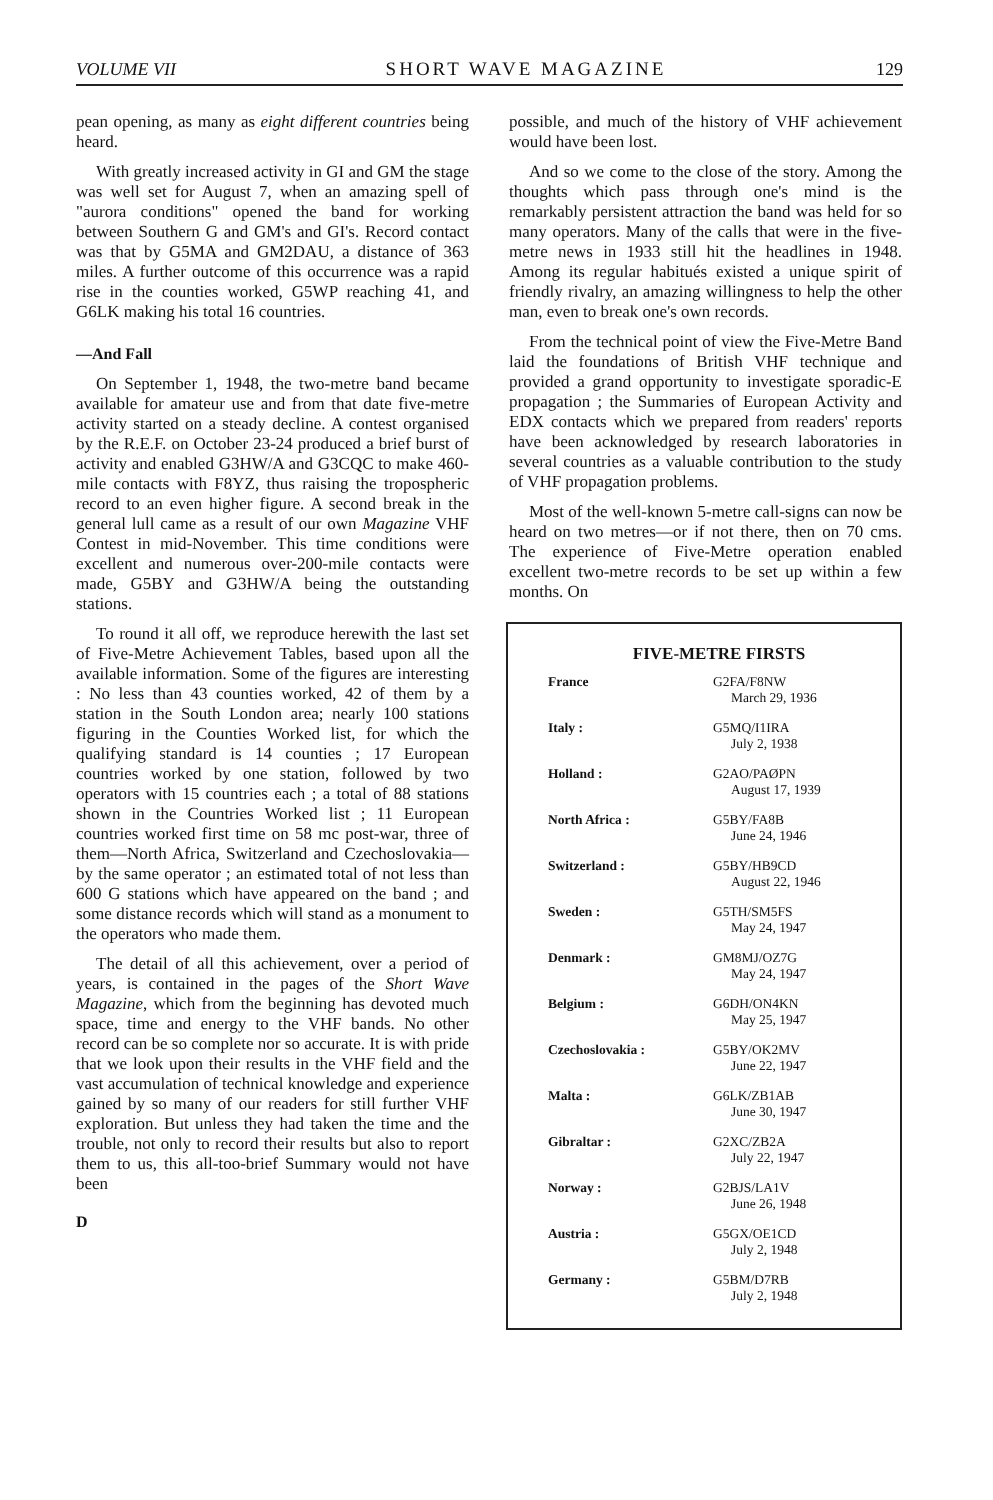VOLUME VII SHORT WAVE MAGAZINE 129
pean opening, as many as eight different countries being heard.
With greatly increased activity in GI and GM the stage was well set for August 7, when an amazing spell of "aurora conditions" opened the band for working between Southern G and GM's and GI's. Record contact was that by G5MA and GM2DAU, a distance of 363 miles. A further outcome of this occurrence was a rapid rise in the counties worked, G5WP reaching 41, and G6LK making his total 16 countries.
—And Fall
On September 1, 1948, the two-metre band became available for amateur use and from that date five-metre activity started on a steady decline. A contest organised by the R.E.F. on October 23-24 produced a brief burst of activity and enabled G3HW/A and G3CQC to make 460-mile contacts with F8YZ, thus raising the tropospheric record to an even higher figure. A second break in the general lull came as a result of our own Magazine VHF Contest in mid-November. This time conditions were excellent and numerous over-200-mile contacts were made, G5BY and G3HW/A being the outstanding stations.
To round it all off, we reproduce herewith the last set of Five-Metre Achievement Tables, based upon all the available information. Some of the figures are interesting : No less than 43 counties worked, 42 of them by a station in the South London area; nearly 100 stations figuring in the Counties Worked list, for which the qualifying standard is 14 counties ; 17 European countries worked by one station, followed by two operators with 15 countries each ; a total of 88 stations shown in the Countries Worked list ; 11 European countries worked first time on 58 mc post-war, three of them—North Africa, Switzerland and Czechoslovakia—by the same operator ; an estimated total of not less than 600 G stations which have appeared on the band ; and some distance records which will stand as a monument to the operators who made them.
The detail of all this achievement, over a period of years, is contained in the pages of the Short Wave Magazine, which from the beginning has devoted much space, time and energy to the VHF bands. No other record can be so complete nor so accurate. It is with pride that we look upon their results in the VHF field and the vast accumulation of technical knowledge and experience gained by so many of our readers for still further VHF exploration. But unless they had taken the time and the trouble, not only to record their results but also to report them to us, this all-too-brief Summary would not have been
D
possible, and much of the history of VHF achievement would have been lost.
And so we come to the close of the story. Among the thoughts which pass through one's mind is the remarkably persistent attraction the band was held for so many operators. Many of the calls that were in the five-metre news in 1933 still hit the headlines in 1948. Among its regular habitués existed a unique spirit of friendly rivalry, an amazing willingness to help the other man, even to break one's own records.
From the technical point of view the Five-Metre Band laid the foundations of British VHF technique and provided a grand opportunity to investigate sporadic-E propagation ; the Summaries of European Activity and EDX contacts which we prepared from readers' reports have been acknowledged by research laboratories in several countries as a valuable contribution to the study of VHF propagation problems.
Most of the well-known 5-metre call-signs can now be heard on two metres—or if not there, then on 70 cms. The experience of Five-Metre operation enabled excellent two-metre records to be set up within a few months. On
FIVE-METRE FIRSTS
| France | G2FA/F8NW March 29, 1936 |
| Italy : | G5MQ/I1IRA July 2, 1938 |
| Holland : | G2AO/PAØPN August 17, 1939 |
| North Africa : | G5BY/FA8B June 24, 1946 |
| Switzerland : | G5BY/HB9CD August 22, 1946 |
| Sweden : | G5TH/SM5FS May 24, 1947 |
| Denmark : | GM8MJ/OZ7G May 24, 1947 |
| Belgium : | G6DH/ON4KN May 25, 1947 |
| Czechoslovakia : | G5BY/OK2MV June 22, 1947 |
| Malta : | G6LK/ZB1AB June 30, 1947 |
| Gibraltar : | G2XC/ZB2A July 22, 1947 |
| Norway : | G2BJS/LA1V June 26, 1948 |
| Austria : | G5GX/OE1CD July 2, 1948 |
| Germany : | G5BM/D7RB July 2, 1948 |